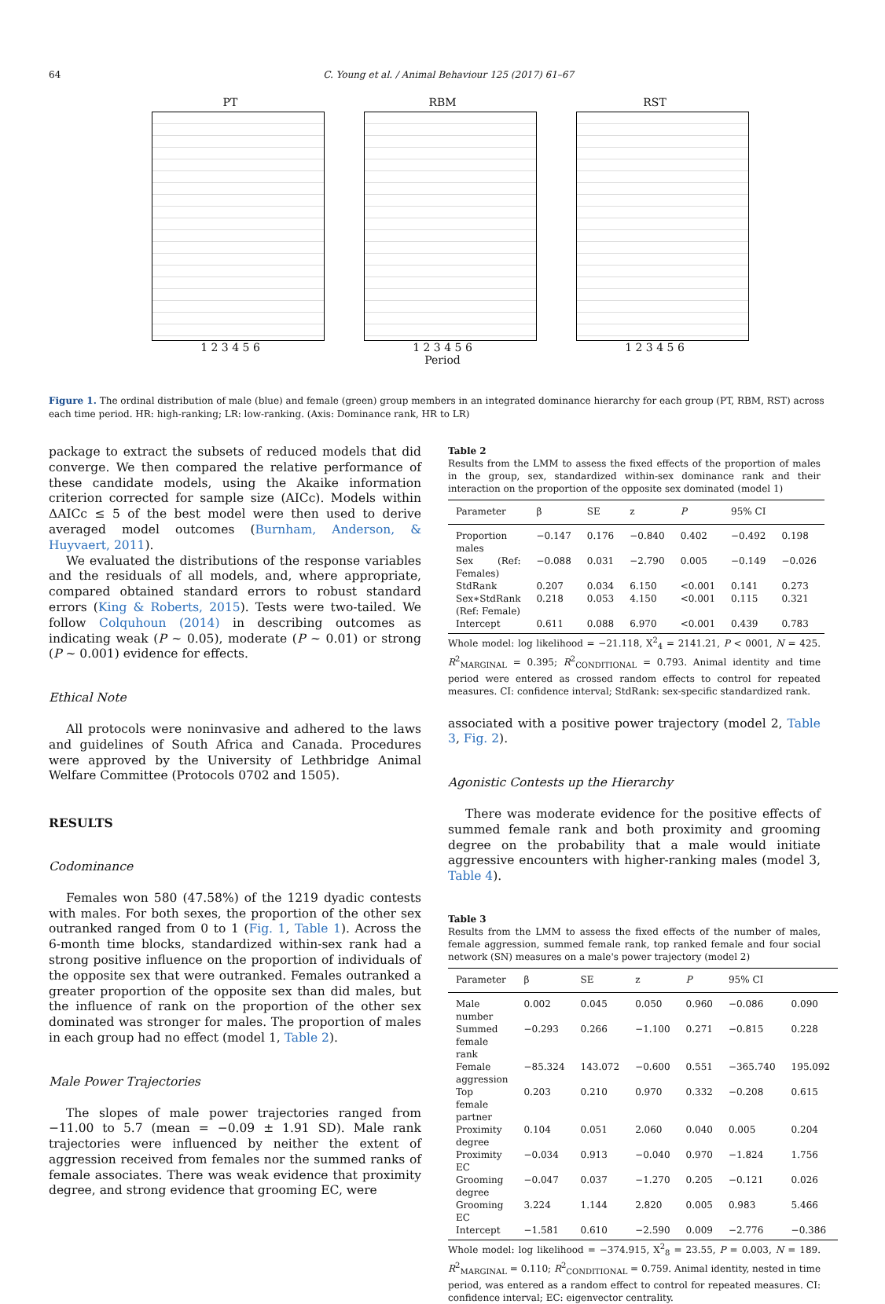64 C. Young et al. / Animal Behaviour 125 (2017) 61–67
PT
1 2 3 4 5 6
RBM
1 2 3 4 5 6
Period
RST
1 2 3 4 5 6
Figure 1. The ordinal distribution of male (blue) and female (green) group members in an integrated dominance hierarchy for each group (PT, RBM, RST) across each time period. HR: high-ranking; LR: low-ranking. (Axis: Dominance rank, HR to LR)
package to extract the subsets of reduced models that did converge. We then compared the relative performance of these candidate models, using the Akaike information criterion corrected for sample size (AICc). Models within ΔAICc ≤ 5 of the best model were then used to derive averaged model outcomes (Burnham, Anderson, & Huyvaert, 2011).
We evaluated the distributions of the response variables and the residuals of all models, and, where appropriate, compared obtained standard errors to robust standard errors (King & Roberts, 2015). Tests were two-tailed. We follow Colquhoun (2014) in describing outcomes as indicating weak (P ~ 0.05), moderate (P ~ 0.01) or strong (P ~ 0.001) evidence for effects.
Ethical Note
All protocols were noninvasive and adhered to the laws and guidelines of South Africa and Canada. Procedures were approved by the University of Lethbridge Animal Welfare Committee (Protocols 0702 and 1505).
RESULTS
Codominance
Females won 580 (47.58%) of the 1219 dyadic contests with males. For both sexes, the proportion of the other sex outranked ranged from 0 to 1 (Fig. 1, Table 1). Across the 6-month time blocks, standardized within-sex rank had a strong positive influence on the proportion of individuals of the opposite sex that were outranked. Females outranked a greater proportion of the opposite sex than did males, but the influence of rank on the proportion of the other sex dominated was stronger for males. The proportion of males in each group had no effect (model 1, Table 2).
Male Power Trajectories
The slopes of male power trajectories ranged from −11.00 to 5.7 (mean = −0.09 ± 1.91 SD). Male rank trajectories were influenced by neither the extent of aggression received from females nor the summed ranks of female associates. There was weak evidence that proximity degree, and strong evidence that grooming EC, were
Table 2
Results from the LMM to assess the fixed effects of the proportion of males in the group, sex, standardized within-sex dominance rank and their interaction on the proportion of the opposite sex dominated (model 1)
| Parameter | β | SE | z | P | 95% CI | |
| --- | --- | --- | --- | --- | --- | --- |
| Proportion males | −0.147 | 0.176 | −0.840 | 0.402 | −0.492 | 0.198 |
| Sex (Ref: Females) | −0.088 | 0.031 | −2.790 | 0.005 | −0.149 | −0.026 |
| StdRank | 0.207 | 0.034 | 6.150 | <0.001 | 0.141 | 0.273 |
| Sex∗StdRank (Ref: Female) | 0.218 | 0.053 | 4.150 | <0.001 | 0.115 | 0.321 |
| Intercept | 0.611 | 0.088 | 6.970 | <0.001 | 0.439 | 0.783 |
Whole model: log likelihood = −21.118, X<sup>2</sup><sub>4</sub> = 2141.21, P < 0001, N = 425. R<sup>2</sup><sub>MARGINAL</sub> = 0.395; R<sup>2</sup><sub>CONDITIONAL</sub> = 0.793. Animal identity and time period were entered as crossed random effects to control for repeated measures. CI: confidence interval; StdRank: sex-specific standardized rank.
associated with a positive power trajectory (model 2, Table 3, Fig. 2).
Agonistic Contests up the Hierarchy
There was moderate evidence for the positive effects of summed female rank and both proximity and grooming degree on the probability that a male would initiate aggressive encounters with higher-ranking males (model 3, Table 4).
Table 3
Results from the LMM to assess the fixed effects of the number of males, female aggression, summed female rank, top ranked female and four social network (SN) measures on a male's power trajectory (model 2)
| Parameter | β | SE | z | P | 95% CI | |
| --- | --- | --- | --- | --- | --- | --- |
| Male number | 0.002 | 0.045 | 0.050 | 0.960 | −0.086 | 0.090 |
| Summed female rank | −0.293 | 0.266 | −1.100 | 0.271 | −0.815 | 0.228 |
| Female aggression | −85.324 | 143.072 | −0.600 | 0.551 | −365.740 | 195.092 |
| Top female partner | 0.203 | 0.210 | 0.970 | 0.332 | −0.208 | 0.615 |
| Proximity degree | 0.104 | 0.051 | 2.060 | 0.040 | 0.005 | 0.204 |
| Proximity EC | −0.034 | 0.913 | −0.040 | 0.970 | −1.824 | 1.756 |
| Grooming degree | −0.047 | 0.037 | −1.270 | 0.205 | −0.121 | 0.026 |
| Grooming EC | 3.224 | 1.144 | 2.820 | 0.005 | 0.983 | 5.466 |
| Intercept | −1.581 | 0.610 | −2.590 | 0.009 | −2.776 | −0.386 |
Whole model: log likelihood = −374.915, X<sup>2</sup><sub>8</sub> = 23.55, P = 0.003, N = 189. R<sup>2</sup><sub>MARGINAL</sub> = 0.110; R<sup>2</sup><sub>CONDITIONAL</sub> = 0.759. Animal identity, nested in time period, was entered as a random effect to control for repeated measures. CI: confidence interval; EC: eigenvector centrality.